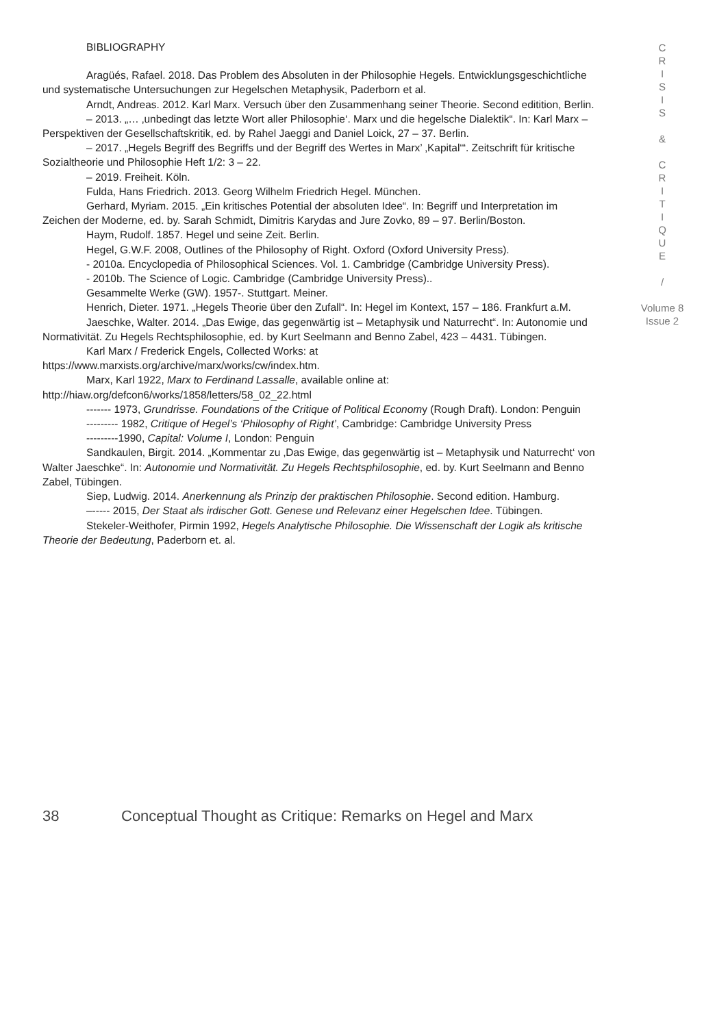BIBLIOGRAPHY
Aragüés, Rafael. 2018. Das Problem des Absoluten in der Philosophie Hegels. Entwicklungsgeschichtliche und systematische Untersuchungen zur Hegelschen Metaphysik, Paderborn et al.
Arndt, Andreas. 2012. Karl Marx. Versuch über den Zusammenhang seiner Theorie. Second editition, Berlin.
– 2013. „… ‚unbedingt das letzte Wort aller Philosophie‘. Marx und die hegelsche Dialektik“. In: Karl Marx – Perspektiven der Gesellschaftskritik, ed. by Rahel Jaeggi and Daniel Loick, 27 – 37. Berlin.
– 2017. „Hegels Begriff des Begriffs und der Begriff des Wertes in Marx’ ‚Kapital‘“. Zeitschrift für kritische Sozialtheorie und Philosophie Heft 1/2: 3 – 22.
– 2019. Freiheit. Köln.
Fulda, Hans Friedrich. 2013. Georg Wilhelm Friedrich Hegel. München.
Gerhard, Myriam. 2015. „Ein kritisches Potential der absoluten Idee“. In: Begriff und Interpretation im Zeichen der Moderne, ed. by. Sarah Schmidt, Dimitris Karydas and Jure Zovko, 89 – 97. Berlin/Boston.
Haym, Rudolf. 1857. Hegel und seine Zeit. Berlin.
Hegel, G.W.F. 2008, Outlines of the Philosophy of Right. Oxford (Oxford University Press).
- 2010a. Encyclopedia of Philosophical Sciences. Vol. 1. Cambridge (Cambridge University Press).
- 2010b. The Science of Logic. Cambridge (Cambridge University Press)..
Gesammelte Werke (GW). 1957-. Stuttgart. Meiner.
Henrich, Dieter. 1971. „Hegels Theorie über den Zufall“. In: Hegel im Kontext, 157 – 186. Frankfurt a.M.
Jaeschke, Walter. 2014. „Das Ewige, das gegenwärtig ist – Metaphysik und Naturrecht“. In: Autonomie und Normativität. Zu Hegels Rechtsphilosophie, ed. by Kurt Seelmann and Benno Zabel, 423 – 4431. Tübingen.
Karl Marx / Frederick Engels, Collected Works: at https://www.marxists.org/archive/marx/works/cw/index.htm.
Marx, Karl 1922, Marx to Ferdinand Lassalle, available online at: http://hiaw.org/defcon6/works/1858/letters/58_02_22.html
------- 1973, Grundrisse. Foundations of the Critique of Political Economy (Rough Draft). London: Penguin
--------- 1982, Critique of Hegel’s ‘Philosophy of Right’, Cambridge: Cambridge University Press
---------1990, Capital: Volume I, London: Penguin
Sandkaulen, Birgit. 2014. „Kommentar zu ‚Das Ewige, das gegenwärtig ist – Metaphysik und Naturrecht‘ von Walter Jaeschke“. In: Autonomie und Normativität. Zu Hegels Rechtsphilosophie, ed. by. Kurt Seelmann and Benno Zabel, Tübingen.
Siep, Ludwig. 2014. Anerkennung als Prinzip der praktischen Philosophie. Second edition. Hamburg.
–----- 2015, Der Staat als irdischer Gott. Genese und Relevanz einer Hegelschen Idee. Tübingen.
Stekeler-Weithofer, Pirmin 1992, Hegels Analytische Philosophie. Die Wissenschaft der Logik als kritische Theorie der Bedeutung, Paderborn et. al.
C
R
I
S
I
S
&
C
R
I
T
I
Q
U
E
/
Volume 8
Issue 2
38 Conceptual Thought as Critique: Remarks on Hegel and Marx